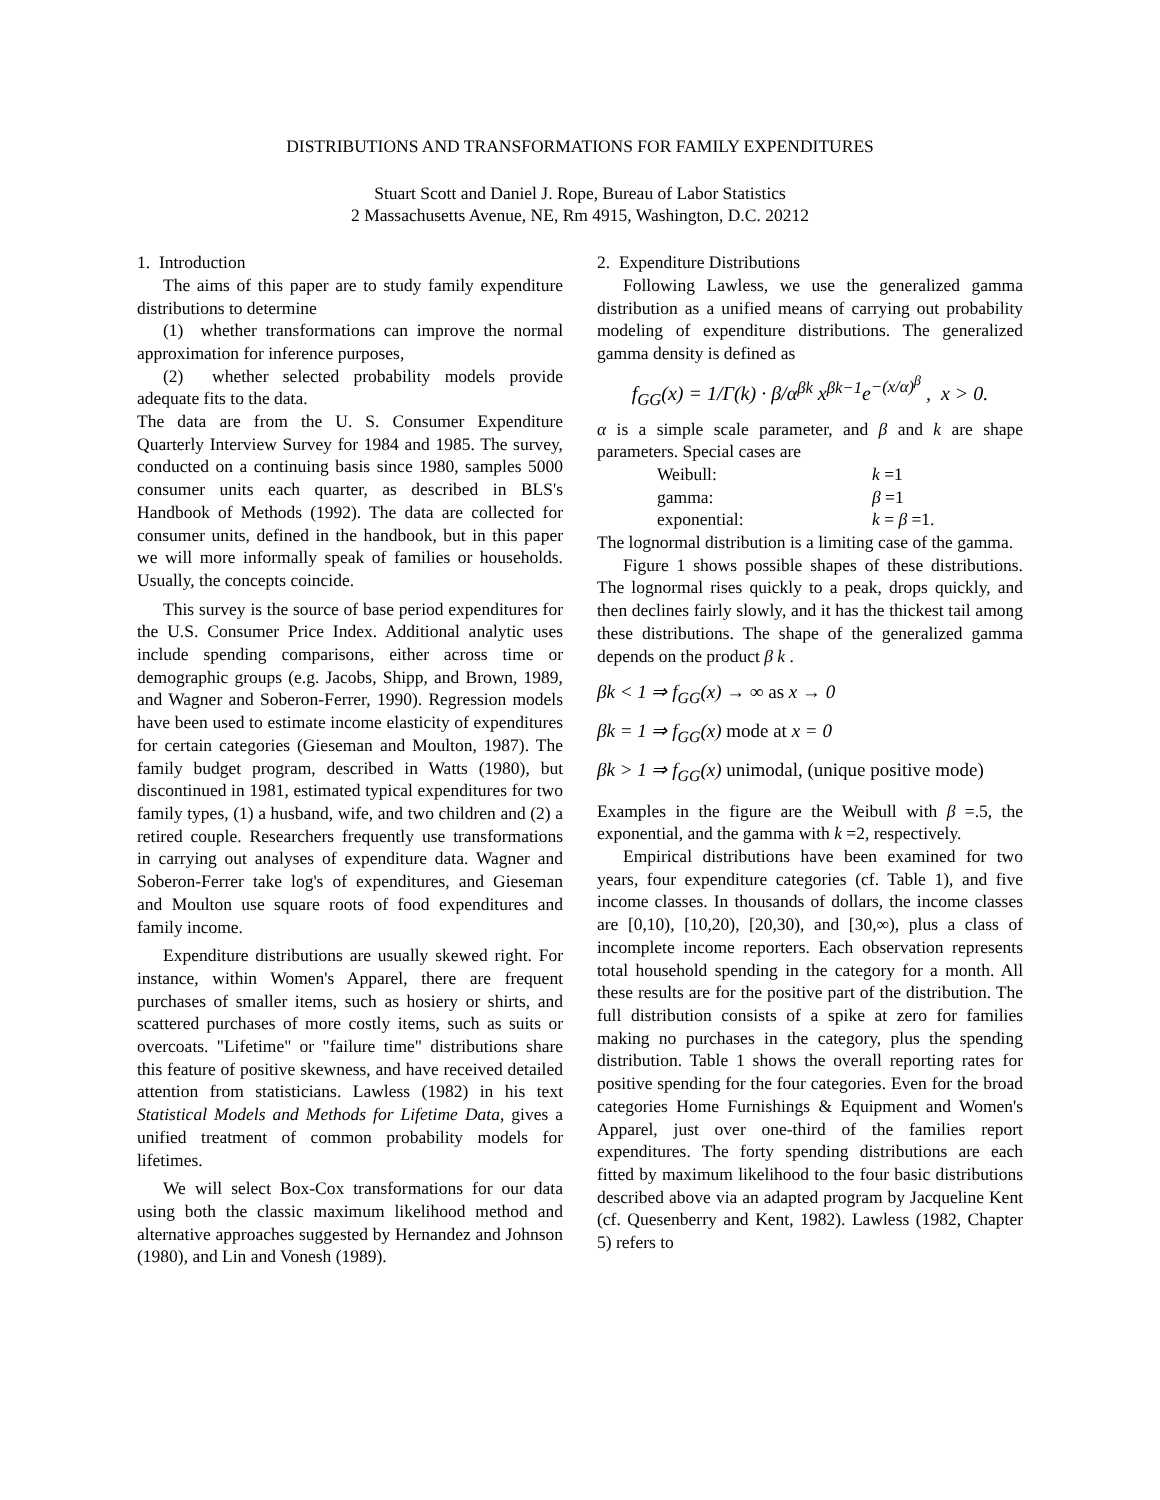DISTRIBUTIONS AND TRANSFORMATIONS FOR FAMILY EXPENDITURES
Stuart Scott and Daniel J. Rope, Bureau of Labor Statistics
2 Massachusetts Avenue, NE, Rm 4915, Washington, D.C. 20212
1. Introduction
The aims of this paper are to study family expenditure distributions to determine
(1) whether transformations can improve the normal approximation for inference purposes,
(2) whether selected probability models provide adequate fits to the data.
The data are from the U. S. Consumer Expenditure Quarterly Interview Survey for 1984 and 1985. The survey, conducted on a continuing basis since 1980, samples 5000 consumer units each quarter, as described in BLS's Handbook of Methods (1992). The data are collected for consumer units, defined in the handbook, but in this paper we will more informally speak of families or households. Usually, the concepts coincide.
This survey is the source of base period expenditures for the U.S. Consumer Price Index. Additional analytic uses include spending comparisons, either across time or demographic groups (e.g. Jacobs, Shipp, and Brown, 1989, and Wagner and Soberon-Ferrer, 1990). Regression models have been used to estimate income elasticity of expenditures for certain categories (Gieseman and Moulton, 1987). The family budget program, described in Watts (1980), but discontinued in 1981, estimated typical expenditures for two family types, (1) a husband, wife, and two children and (2) a retired couple. Researchers frequently use transformations in carrying out analyses of expenditure data. Wagner and Soberon-Ferrer take log's of expenditures, and Gieseman and Moulton use square roots of food expenditures and family income.
Expenditure distributions are usually skewed right. For instance, within Women's Apparel, there are frequent purchases of smaller items, such as hosiery or shirts, and scattered purchases of more costly items, such as suits or overcoats. "Lifetime" or "failure time" distributions share this feature of positive skewness, and have received detailed attention from statisticians. Lawless (1982) in his text Statistical Models and Methods for Lifetime Data, gives a unified treatment of common probability models for lifetimes.
We will select Box-Cox transformations for our data using both the classic maximum likelihood method and alternative approaches suggested by Hernandez and Johnson (1980), and Lin and Vonesh (1989).
2. Expenditure Distributions
Following Lawless, we use the generalized gamma distribution as a unified means of carrying out probability modeling of expenditure distributions. The generalized gamma density is defined as
f<sub>GG</sub>(x) = 1/Γ(k) · β/α<sup>βk</sup> x<sup>βk−1</sup>e<sup>−(x/α)<sup>β</sup></sup> , x > 0.
α is a simple scale parameter, and β and k are shape parameters. Special cases are
Weibull: k =1 gamma: β =1 exponential: k = β =1.
The lognormal distribution is a limiting case of the gamma.
Figure 1 shows possible shapes of these distributions. The lognormal rises quickly to a peak, drops quickly, and then declines fairly slowly, and it has the thickest tail among these distributions. The shape of the generalized gamma depends on the product β k .
βk < 1 ⇒ f<sub>GG</sub>(x) → ∞ as x → 0
βk = 1 ⇒ f<sub>GG</sub>(x) mode at x = 0
βk > 1 ⇒ f<sub>GG</sub>(x) unimodal, (unique positive mode)
Examples in the figure are the Weibull with β =.5, the exponential, and the gamma with k =2, respectively.
Empirical distributions have been examined for two years, four expenditure categories (cf. Table 1), and five income classes. In thousands of dollars, the income classes are [0,10), [10,20), [20,30), and [30,∞), plus a class of incomplete income reporters. Each observation represents total household spending in the category for a month. All these results are for the positive part of the distribution. The full distribution consists of a spike at zero for families making no purchases in the category, plus the spending distribution. Table 1 shows the overall reporting rates for positive spending for the four categories. Even for the broad categories Home Furnishings & Equipment and Women's Apparel, just over one-third of the families report expenditures. The forty spending distributions are each fitted by maximum likelihood to the four basic distributions described above via an adapted program by Jacqueline Kent (cf. Quesenberry and Kent, 1982). Lawless (1982, Chapter 5) refers to